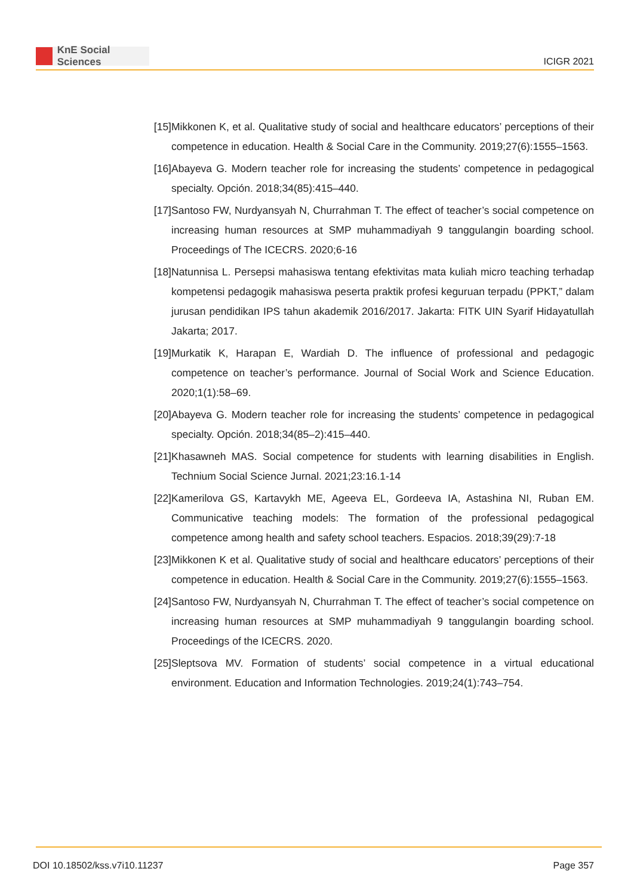KnE Social Sciences
ICIGR 2021
[15]
Mikkonen K, et al. Qualitative study of social and healthcare educators’ perceptions of their competence in education. Health & Social Care in the Community. 2019;27(6):1555–1563.
[16]
Abayeva G. Modern teacher role for increasing the students’ competence in pedagogical specialty. Opción. 2018;34(85):415–440.
[17]
Santoso FW, Nurdyansyah N, Churrahman T. The effect of teacher’s social competence on increasing human resources at SMP muhammadiyah 9 tanggulangin boarding school. Proceedings of The ICECRS. 2020;6-16
[18]
Natunnisa L. Persepsi mahasiswa tentang efektivitas mata kuliah micro teaching terhadap kompetensi pedagogik mahasiswa peserta praktik profesi keguruan terpadu (PPKT,” dalam jurusan pendidikan IPS tahun akademik 2016/2017. Jakarta: FITK UIN Syarif Hidayatullah Jakarta; 2017.
[19]
Murkatik K, Harapan E, Wardiah D. The influence of professional and pedagogic competence on teacher’s performance. Journal of Social Work and Science Education. 2020;1(1):58–69.
[20]
Abayeva G. Modern teacher role for increasing the students’ competence in pedagogical specialty. Opción. 2018;34(85–2):415–440.
[21]
Khasawneh MAS. Social competence for students with learning disabilities in English. Technium Social Science Jurnal. 2021;23:16.1-14
[22]
Kamerilova GS, Kartavykh ME, Ageeva EL, Gordeeva IA, Astashina NI, Ruban EM. Communicative teaching models: The formation of the professional pedagogical competence among health and safety school teachers. Espacios. 2018;39(29):7-18
[23]
Mikkonen K et al. Qualitative study of social and healthcare educators’ perceptions of their competence in education. Health & Social Care in the Community. 2019;27(6):1555–1563.
[24]
Santoso FW, Nurdyansyah N, Churrahman T. The effect of teacher’s social competence on increasing human resources at SMP muhammadiyah 9 tanggulangin boarding school. Proceedings of the ICECRS. 2020.
[25]
Sleptsova MV. Formation of students’ social competence in a virtual educational environment. Education and Information Technologies. 2019;24(1):743–754.
DOI 10.18502/kss.v7i10.11237 Page 357